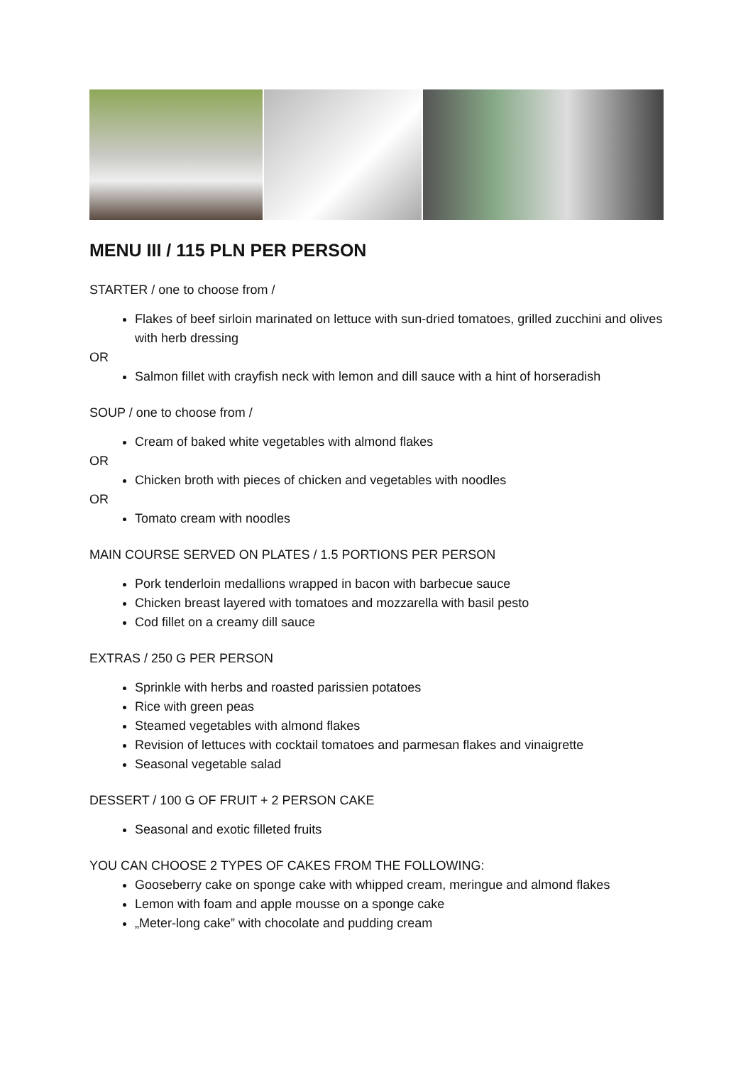MENU III / 115 PLN PER PERSON
STARTER / one to choose from /
Flakes of beef sirloin marinated on lettuce with sun-dried tomatoes, grilled zucchini and olives with herb dressing
OR
Salmon fillet with crayfish neck with lemon and dill sauce with a hint of horseradish
SOUP / one to choose from /
Cream of baked white vegetables with almond flakes
OR
Chicken broth with pieces of chicken and vegetables with noodles
OR
Tomato cream with noodles
MAIN COURSE SERVED ON PLATES / 1.5 PORTIONS PER PERSON
Pork tenderloin medallions wrapped in bacon with barbecue sauce
Chicken breast layered with tomatoes and mozzarella with basil pesto
Cod fillet on a creamy dill sauce
EXTRAS / 250 G PER PERSON
Sprinkle with herbs and roasted parissien potatoes
Rice with green peas
Steamed vegetables with almond flakes
Revision of lettuces with cocktail tomatoes and parmesan flakes and vinaigrette
Seasonal vegetable salad
DESSERT / 100 G OF FRUIT + 2 PERSON CAKE
Seasonal and exotic filleted fruits
YOU CAN CHOOSE 2 TYPES OF CAKES FROM THE FOLLOWING:
Gooseberry cake on sponge cake with whipped cream, meringue and almond flakes
Lemon with foam and apple mousse on a sponge cake
„Meter-long cake” with chocolate and pudding cream